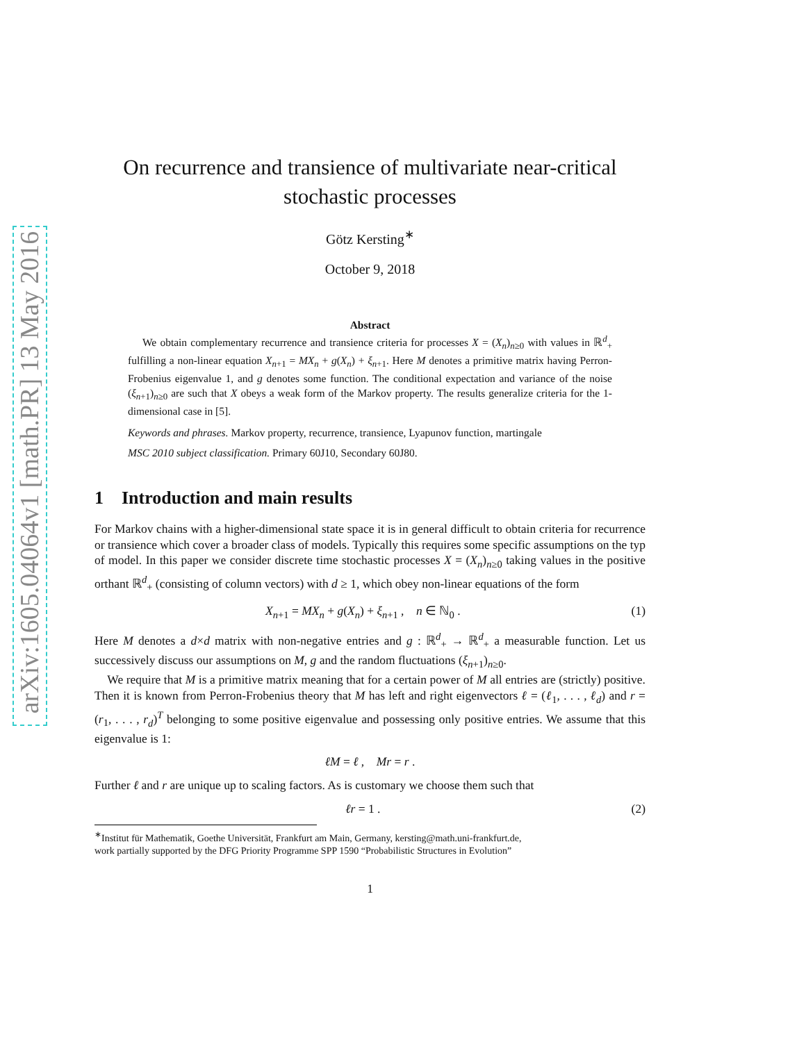arXiv:1605.04064v1 [math.PR] 13 May 2016
On recurrence and transience of multivariate near-critical
stochastic processes
Götz Kersting<sup>∗</sup>
October 9, 2018
Abstract
We obtain complementary recurrence and transience criteria for processes X = (X<sub>n</sub>)<sub>n≥0</sub> with values in ℝ<sup>d</sup><sub>+</sub> fulfilling a non-linear equation X<sub>n+1</sub> = MX<sub>n</sub> + g(X<sub>n</sub>) + ξ<sub>n+1</sub>. Here M denotes a primitive matrix having Perron-Frobenius eigenvalue 1, and g denotes some function. The conditional expectation and variance of the noise (ξ<sub>n+1</sub>)<sub>n≥0</sub> are such that X obeys a weak form of the Markov property. The results generalize criteria for the 1-dimensional case in [5].
Keywords and phrases. Markov property, recurrence, transience, Lyapunov function, martingale
MSC 2010 subject classification. Primary 60J10, Secondary 60J80.
1 Introduction and main results
For Markov chains with a higher-dimensional state space it is in general difficult to obtain criteria for recurrence or transience which cover a broader class of models. Typically this requires some specific assumptions on the typ of model. In this paper we consider discrete time stochastic processes X = (X<sub>n</sub>)<sub>n≥0</sub> taking values in the positive orthant ℝ<sup>d</sup><sub>+</sub> (consisting of column vectors) with d ≥ 1, which obey non-linear equations of the form
X<sub>n+1</sub> = MX<sub>n</sub> + g(X<sub>n</sub>) + ξ<sub>n+1</sub> , n ∈ ℕ<sub>0</sub> . (1)
Here M denotes a d×d matrix with non-negative entries and g : ℝ<sup>d</sup><sub>+</sub> → ℝ<sup>d</sup><sub>+</sub> a measurable function. Let us successively discuss our assumptions on M, g and the random fluctuations (ξ<sub>n+1</sub>)<sub>n≥0</sub>.
We require that M is a primitive matrix meaning that for a certain power of M all entries are (strictly) positive. Then it is known from Perron-Frobenius theory that M has left and right eigenvectors ℓ = (ℓ<sub>1</sub>, . . . , ℓ<sub>d</sub>) and r = (r<sub>1</sub>, . . . , r<sub>d</sub>)<sup>T</sup> belonging to some positive eigenvalue and possessing only positive entries. We assume that this eigenvalue is 1:
ℓM = ℓ , Mr = r .
Further ℓ and r are unique up to scaling factors. As is customary we choose them such that
ℓr = 1 . (2)
<sup>∗</sup>Institut für Mathematik, Goethe Universität, Frankfurt am Main, Germany, kersting@math.uni-frankfurt.de,
work partially supported by the DFG Priority Programme SPP 1590 “Probabilistic Structures in Evolution”
1